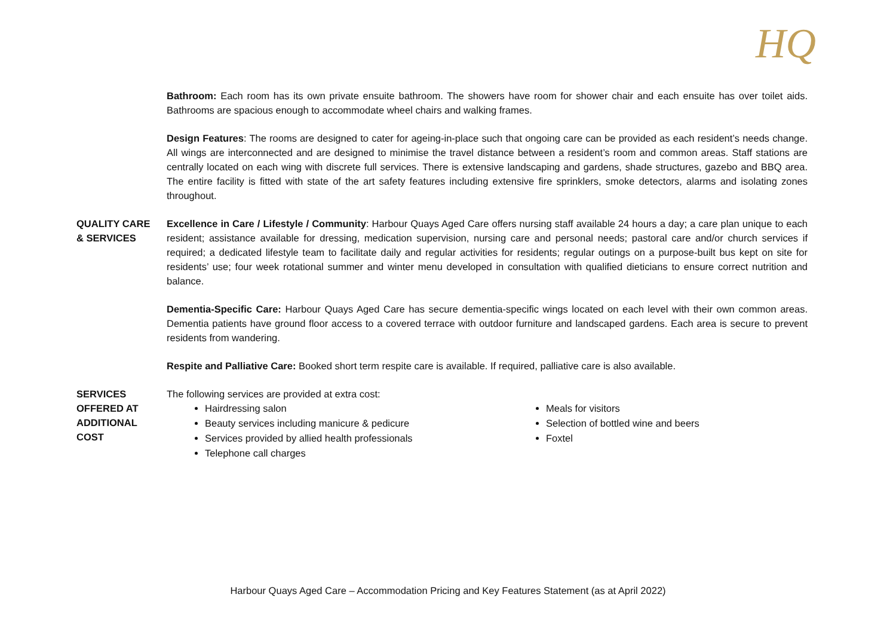HQ
Bathroom: Each room has its own private ensuite bathroom. The showers have room for shower chair and each ensuite has over toilet aids. Bathrooms are spacious enough to accommodate wheel chairs and walking frames.
Design Features: The rooms are designed to cater for ageing-in-place such that ongoing care can be provided as each resident’s needs change. All wings are interconnected and are designed to minimise the travel distance between a resident’s room and common areas. Staff stations are centrally located on each wing with discrete full services. There is extensive landscaping and gardens, shade structures, gazebo and BBQ area. The entire facility is fitted with state of the art safety features including extensive fire sprinklers, smoke detectors, alarms and isolating zones throughout.
QUALITY CARE
& SERVICES
Excellence in Care / Lifestyle / Community: Harbour Quays Aged Care offers nursing staff available 24 hours a day; a care plan unique to each resident; assistance available for dressing, medication supervision, nursing care and personal needs; pastoral care and/or church services if required; a dedicated lifestyle team to facilitate daily and regular activities for residents; regular outings on a purpose-built bus kept on site for residents’ use; four week rotational summer and winter menu developed in consultation with qualified dieticians to ensure correct nutrition and balance.
Dementia-Specific Care: Harbour Quays Aged Care has secure dementia-specific wings located on each level with their own common areas. Dementia patients have ground floor access to a covered terrace with outdoor furniture and landscaped gardens. Each area is secure to prevent residents from wandering.
Respite and Palliative Care: Booked short term respite care is available. If required, palliative care is also available.
SERVICES
OFFERED AT
ADDITIONAL
COST
The following services are provided at extra cost:
Hairdressing salon
Beauty services including manicure & pedicure
Services provided by allied health professionals
Telephone call charges
Meals for visitors
Selection of bottled wine and beers
Foxtel
Harbour Quays Aged Care – Accommodation Pricing and Key Features Statement (as at April 2022)